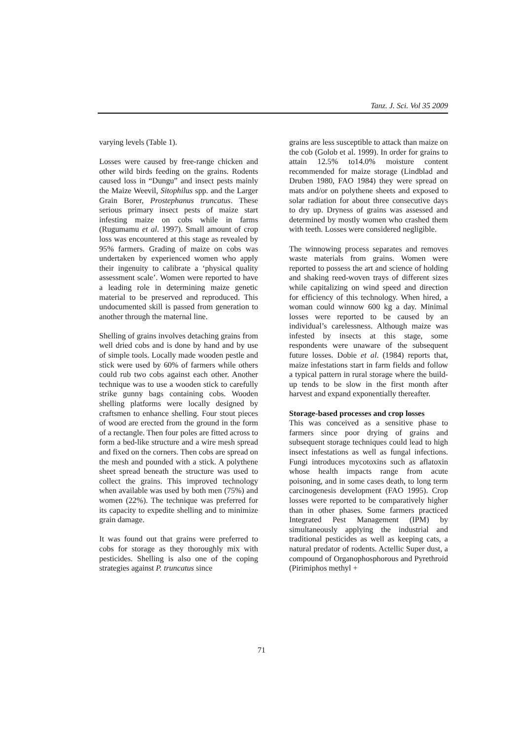Tanz. J. Sci. Vol 35 2009
varying levels (Table 1).
Losses were caused by free-range chicken and other wild birds feeding on the grains. Rodents caused loss in “Dungu” and insect pests mainly the Maize Weevil, Sitophilus spp. and the Larger Grain Borer, Prostephanus truncatus. These serious primary insect pests of maize start infesting maize on cobs while in farms (Rugumamu et al. 1997). Small amount of crop loss was encountered at this stage as revealed by 95% farmers. Grading of maize on cobs was undertaken by experienced women who apply their ingenuity to calibrate a ‘physical quality assessment scale’. Women were reported to have a leading role in determining maize genetic material to be preserved and reproduced. This undocumented skill is passed from generation to another through the maternal line.
Shelling of grains involves detaching grains from well dried cobs and is done by hand and by use of simple tools. Locally made wooden pestle and stick were used by 60% of farmers while others could rub two cobs against each other. Another technique was to use a wooden stick to carefully strike gunny bags containing cobs. Wooden shelling platforms were locally designed by craftsmen to enhance shelling. Four stout pieces of wood are erected from the ground in the form of a rectangle. Then four poles are fitted across to form a bed-like structure and a wire mesh spread and fixed on the corners. Then cobs are spread on the mesh and pounded with a stick. A polythene sheet spread beneath the structure was used to collect the grains. This improved technology when available was used by both men (75%) and women (22%). The technique was preferred for its capacity to expedite shelling and to minimize grain damage.
It was found out that grains were preferred to cobs for storage as they thoroughly mix with pesticides. Shelling is also one of the coping strategies against P. truncatus since
grains are less susceptible to attack than maize on the cob (Golob et al. 1999). In order for grains to attain 12.5% to14.0% moisture content recommended for maize storage (Lindblad and Druben 1980, FAO 1984) they were spread on mats and/or on polythene sheets and exposed to solar radiation for about three consecutive days to dry up. Dryness of grains was assessed and determined by mostly women who crashed them with teeth. Losses were considered negligible.
The winnowing process separates and removes waste materials from grains. Women were reported to possess the art and science of holding and shaking reed-woven trays of different sizes while capitalizing on wind speed and direction for efficiency of this technology. When hired, a woman could winnow 600 kg a day. Minimal losses were reported to be caused by an individual’s carelessness. Although maize was infested by insects at this stage, some respondents were unaware of the subsequent future losses. Dobie et al. (1984) reports that, maize infestations start in farm fields and follow a typical pattern in rural storage where the build-up tends to be slow in the first month after harvest and expand exponentially thereafter.
Storage-based processes and crop losses
This was conceived as a sensitive phase to farmers since poor drying of grains and subsequent storage techniques could lead to high insect infestations as well as fungal infections. Fungi introduces mycotoxins such as aflatoxin whose health impacts range from acute poisoning, and in some cases death, to long term carcinogenesis development (FAO 1995). Crop losses were reported to be comparatively higher than in other phases. Some farmers practiced Integrated Pest Management (IPM) by simultaneously applying the industrial and traditional pesticides as well as keeping cats, a natural predator of rodents. Actellic Super dust, a compound of Organophosphorous and Pyrethroid (Pirimiphos methyl +
71